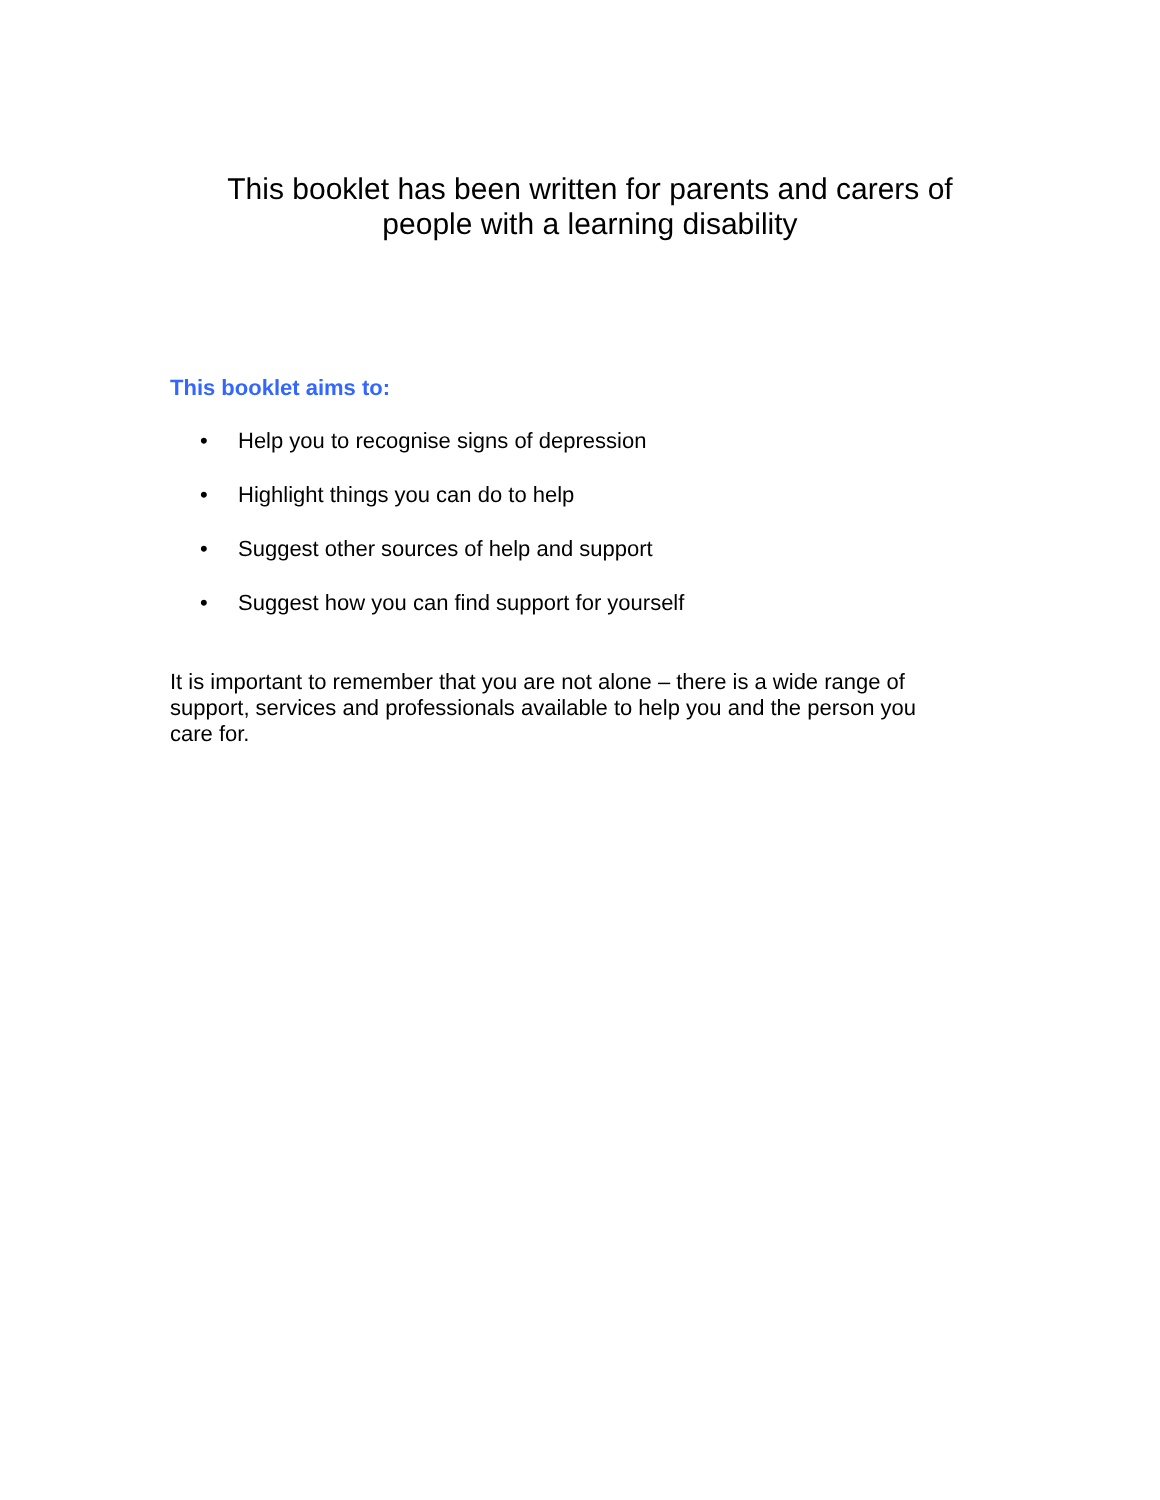This booklet has been written for parents and carers of
people with a learning disability
This booklet aims to:
• Help you to recognise signs of depression
• Highlight things you can do to help
• Suggest other sources of help and support
• Suggest how you can find support for yourself
It is important to remember that you are not alone – there is a wide range of support, services and professionals available to help you and the person you care for.